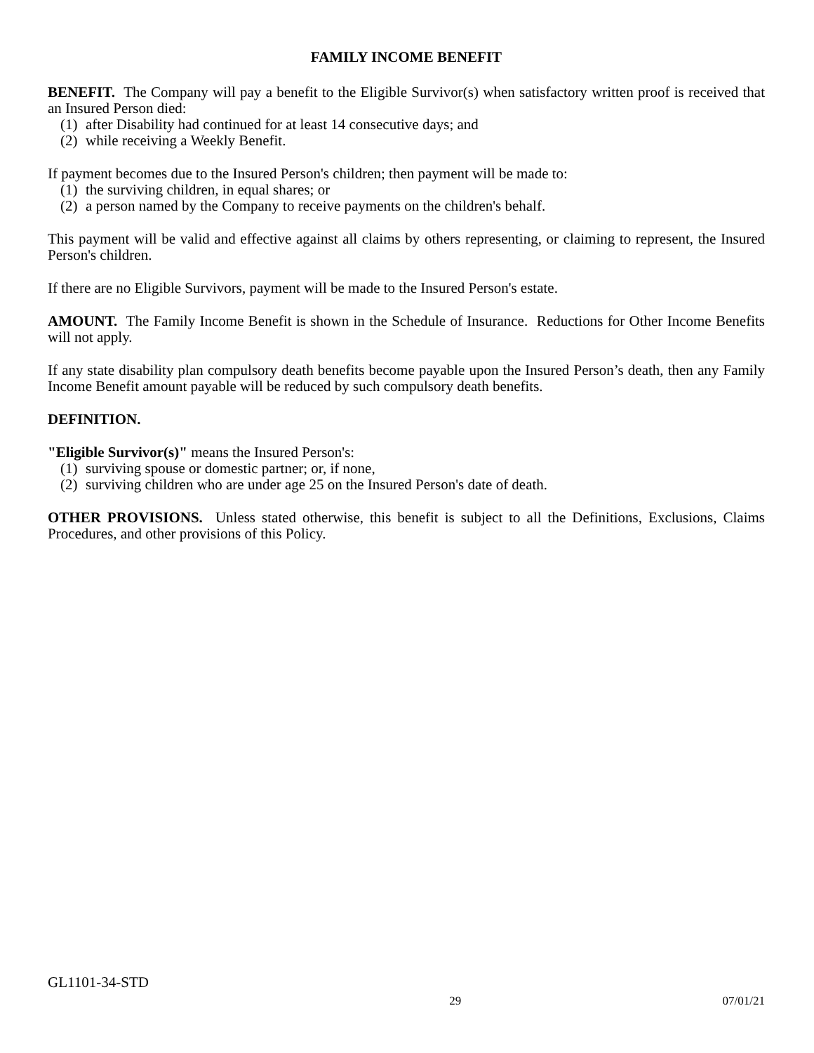FAMILY INCOME BENEFIT
BENEFIT. The Company will pay a benefit to the Eligible Survivor(s) when satisfactory written proof is received that an Insured Person died:
(1) after Disability had continued for at least 14 consecutive days; and
(2) while receiving a Weekly Benefit.
If payment becomes due to the Insured Person's children; then payment will be made to:
(1) the surviving children, in equal shares; or
(2) a person named by the Company to receive payments on the children's behalf.
This payment will be valid and effective against all claims by others representing, or claiming to represent, the Insured Person's children.
If there are no Eligible Survivors, payment will be made to the Insured Person's estate.
AMOUNT. The Family Income Benefit is shown in the Schedule of Insurance. Reductions for Other Income Benefits will not apply.
If any state disability plan compulsory death benefits become payable upon the Insured Person’s death, then any Family Income Benefit amount payable will be reduced by such compulsory death benefits.
DEFINITION.
"Eligible Survivor(s)" means the Insured Person's:
(1) surviving spouse or domestic partner; or, if none,
(2) surviving children who are under age 25 on the Insured Person's date of death.
OTHER PROVISIONS. Unless stated otherwise, this benefit is subject to all the Definitions, Exclusions, Claims Procedures, and other provisions of this Policy.
GL1101-34-STD
29 07/01/21